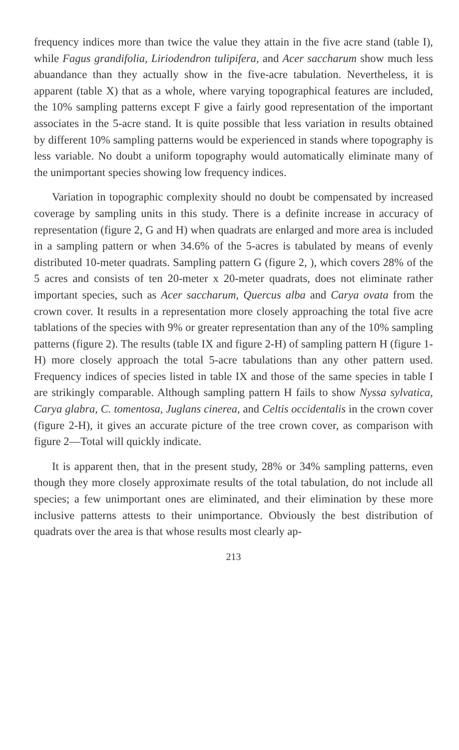frequency indices more than twice the value they attain in the five acre stand (table I), while Fagus grandifolia, Liriodendron tulipifera, and Acer saccharum show much less abuandance than they actually show in the five-acre tabulation. Nevertheless, it is apparent (table X) that as a whole, where varying topographical features are included, the 10% sampling patterns except F give a fairly good representation of the important associates in the 5-acre stand. It is quite possible that less variation in results obtained by different 10% sampling patterns would be experienced in stands where topography is less variable. No doubt a uniform topography would automatically eliminate many of the unimportant species showing low frequency indices.
Variation in topographic complexity should no doubt be compensated by increased coverage by sampling units in this study. There is a definite increase in accuracy of representation (figure 2, G and H) when quadrats are enlarged and more area is included in a sampling pattern or when 34.6% of the 5-acres is tabulated by means of evenly distributed 10-meter quadrats. Sampling pattern G (figure 2, ), which covers 28% of the 5 acres and consists of ten 20-meter x 20-meter quadrats, does not eliminate rather important species, such as Acer saccharum, Quercus alba and Carya ovata from the crown cover. It results in a representation more closely approaching the total five acre tablations of the species with 9% or greater representation than any of the 10% sampling patterns (figure 2). The results (table IX and figure 2-H) of sampling pattern H (figure 1-H) more closely approach the total 5-acre tabulations than any other pattern used. Frequency indices of species listed in table IX and those of the same species in table I are strikingly comparable. Although sampling pattern H fails to show Nyssa sylvatica, Carya glabra, C. tomentosa, Juglans cinerea, and Celtis occidentalis in the crown cover (figure 2-H), it gives an accurate picture of the tree crown cover, as comparison with figure 2—Total will quickly indicate.
It is apparent then, that in the present study, 28% or 34% sampling patterns, even though they more closely approximate results of the total tabulation, do not include all species; a few unimportant ones are eliminated, and their elimination by these more inclusive patterns attests to their unimportance. Obviously the best distribution of quadrats over the area is that whose results most clearly ap-
213